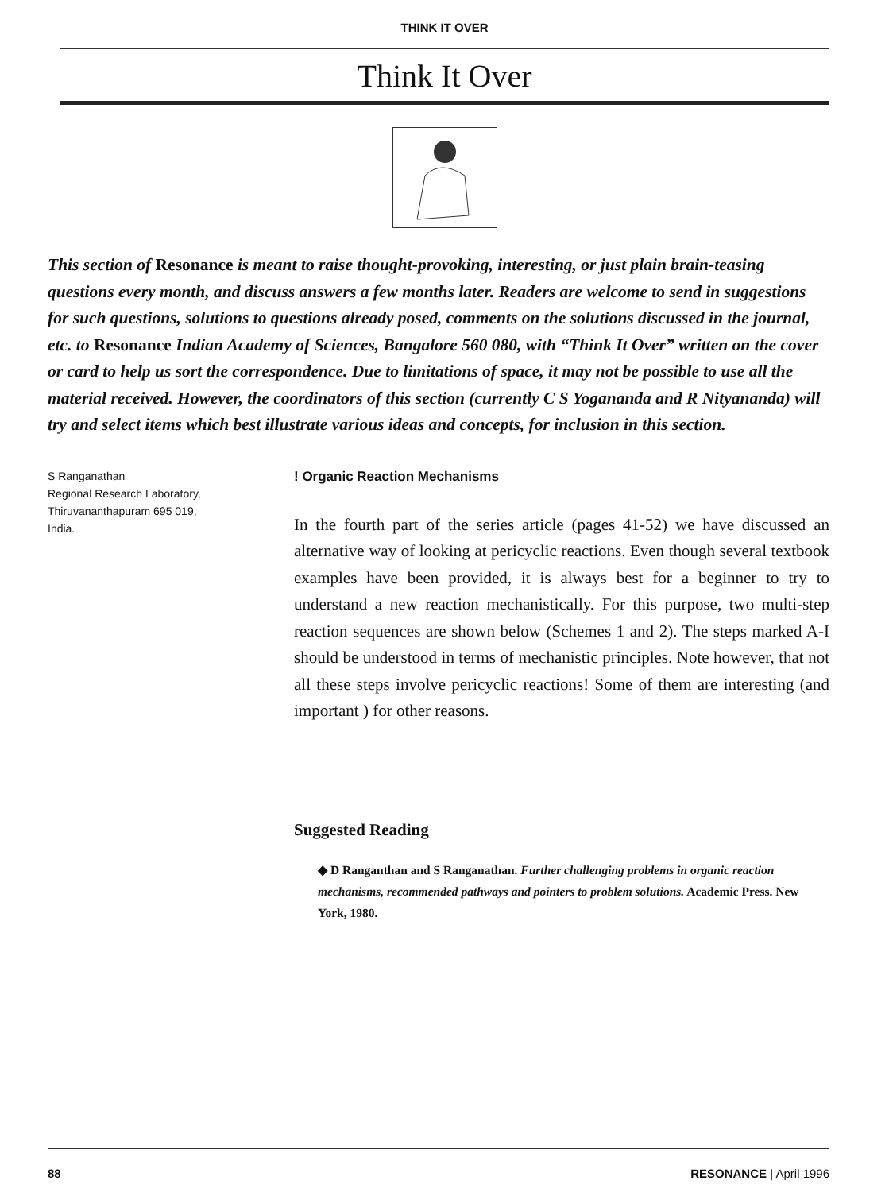THINK IT OVER
Think It Over
This section of Resonance is meant to raise thought-provoking, interesting, or just plain brain-teasing questions every month, and discuss answers a few months later. Readers are welcome to send in suggestions for such questions, solutions to questions already posed, comments on the solutions discussed in the journal, etc. to Resonance Indian Academy of Sciences, Bangalore 560 080, with “Think It Over” written on the cover or card to help us sort the correspondence. Due to limitations of space, it may not be possible to use all the material received. However, the coordinators of this section (currently C S Yogananda and R Nityananda) will try and select items which best illustrate various ideas and concepts, for inclusion in this section.
S Ranganathan
Regional Research Laboratory,
Thiruvananthapuram 695 019,
India.
! Organic Reaction Mechanisms
In the fourth part of the series article (pages 41-52) we have discussed an alternative way of looking at pericyclic reactions. Even though several textbook examples have been provided, it is always best for a beginner to try to understand a new reaction mechanistically. For this purpose, two multi-step reaction sequences are shown below (Schemes 1 and 2). The steps marked A-I should be understood in terms of mechanistic principles. Note however, that not all these steps involve pericyclic reactions! Some of them are interesting (and important ) for other reasons.
Suggested Reading
◆ D Ranganthan and S Ranganathan. Further challenging problems in organic reaction mechanisms, recommended pathways and pointers to problem solutions. Academic Press. New York, 1980.
88 RESONANCE | April 1996